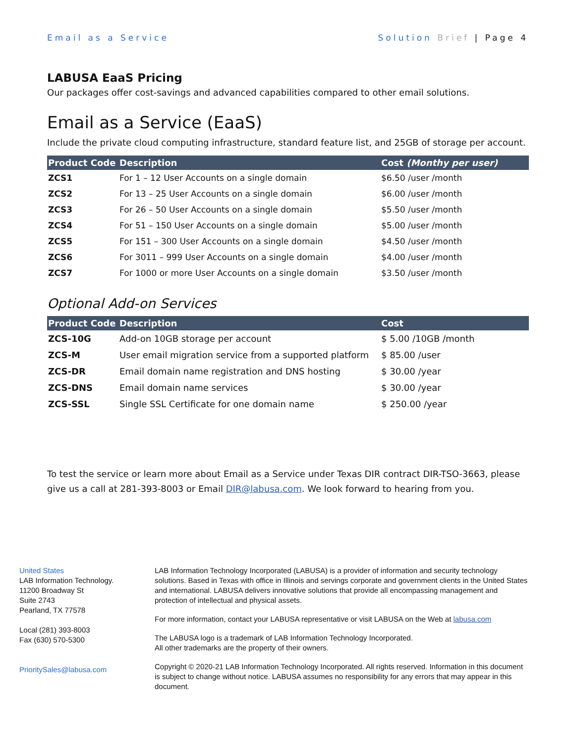Email as a Service Solution Brief | Page 4
LABUSA EaaS Pricing
Our packages offer cost-savings and advanced capabilities compared to other email solutions.
Email as a Service (EaaS)
Include the private cloud computing infrastructure, standard feature list, and 25GB of storage per account.
| Product Code | Description | Cost (Monthy per user) |
| --- | --- | --- |
| ZCS1 | For 1 – 12 User Accounts on a single domain | $6.50 /user /month |
| ZCS2 | For 13 – 25 User Accounts on a single domain | $6.00 /user /month |
| ZCS3 | For 26 – 50 User Accounts on a single domain | $5.50 /user /month |
| ZCS4 | For 51 – 150 User Accounts on a single domain | $5.00 /user /month |
| ZCS5 | For 151 – 300 User Accounts on a single domain | $4.50 /user /month |
| ZCS6 | For 3011 – 999 User Accounts on a single domain | $4.00 /user /month |
| ZCS7 | For 1000 or more User Accounts on a single domain | $3.50 /user /month |
Optional Add-on Services
| Product Code | Description | Cost |
| --- | --- | --- |
| ZCS-10G | Add-on 10GB storage per account | $ 5.00 /10GB /month |
| ZCS-M | User email migration service from a supported platform | $ 85.00 /user |
| ZCS-DR | Email domain name registration and DNS hosting | $ 30.00 /year |
| ZCS-DNS | Email domain name services | $ 30.00 /year |
| ZCS-SSL | Single SSL Certificate for one domain name | $ 250.00 /year |
To test the service or learn more about Email as a Service under Texas DIR contract DIR-TSO-3663, please give us a call at 281-393-8003 or Email DIR@labusa.com. We look forward to hearing from you.
United States
LAB Information Technology.
11200 Broadway St
Suite 2743
Pearland, TX 77578
Local (281) 393-8003
Fax (630) 570-5300
PrioritySales@labusa.com
LAB Information Technology Incorporated (LABUSA) is a provider of information and security technology solutions. Based in Texas with office in Illinois and servings corporate and government clients in the United States and international. LABUSA delivers innovative solutions that provide all encompassing management and protection of intellectual and physical assets.
For more information, contact your LABUSA representative or visit LABUSA on the Web at labusa.com
The LABUSA logo is a trademark of LAB Information Technology Incorporated.
All other trademarks are the property of their owners.
Copyright © 2020-21 LAB Information Technology Incorporated. All rights reserved. Information in this document is subject to change without notice. LABUSA assumes no responsibility for any errors that may appear in this document.